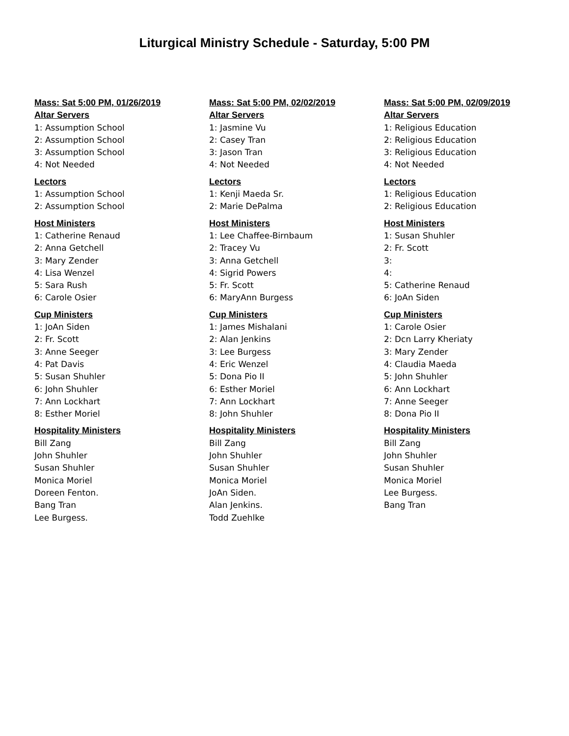Liturgical Ministry Schedule - Saturday, 5:00 PM
Mass: Sat 5:00 PM, 01/26/2019
Altar Servers
1: Assumption School
2: Assumption School
3: Assumption School
4: Not Needed
Lectors
1: Assumption School
2: Assumption School
Host Ministers
1: Catherine Renaud
2: Anna Getchell
3: Mary Zender
4: Lisa Wenzel
5: Sara Rush
6: Carole Osier
Cup Ministers
1: JoAn Siden
2: Fr. Scott
3: Anne Seeger
4: Pat Davis
5: Susan Shuhler
6: John Shuhler
7: Ann Lockhart
8: Esther Moriel
Hospitality Ministers
Bill Zang
John Shuhler
Susan Shuhler
Monica Moriel
Doreen Fenton.
Bang Tran
Lee Burgess.
Mass: Sat 5:00 PM, 02/02/2019
Altar Servers
1: Jasmine Vu
2: Casey Tran
3: Jason Tran
4: Not Needed
Lectors
1: Kenji Maeda Sr.
2: Marie DePalma
Host Ministers
1: Lee Chaffee-Birnbaum
2: Tracey Vu
3: Anna Getchell
4: Sigrid Powers
5: Fr. Scott
6: MaryAnn Burgess
Cup Ministers
1: James Mishalani
2: Alan Jenkins
3: Lee Burgess
4: Eric Wenzel
5: Dona Pio II
6: Esther Moriel
7: Ann Lockhart
8: John Shuhler
Hospitality Ministers
Bill Zang
John Shuhler
Susan Shuhler
Monica Moriel
JoAn Siden.
Alan Jenkins.
Todd Zuehlke
Mass: Sat 5:00 PM, 02/09/2019
Altar Servers
1: Religious Education
2: Religious Education
3: Religious Education
4: Not Needed
Lectors
1: Religious Education
2: Religious Education
Host Ministers
1: Susan Shuhler
2: Fr. Scott
3:
4:
5: Catherine Renaud
6: JoAn Siden
Cup Ministers
1: Carole Osier
2: Dcn Larry Kheriaty
3: Mary Zender
4: Claudia Maeda
5: John Shuhler
6: Ann Lockhart
7: Anne Seeger
8: Dona Pio II
Hospitality Ministers
Bill Zang
John Shuhler
Susan Shuhler
Monica Moriel
Lee Burgess.
Bang Tran